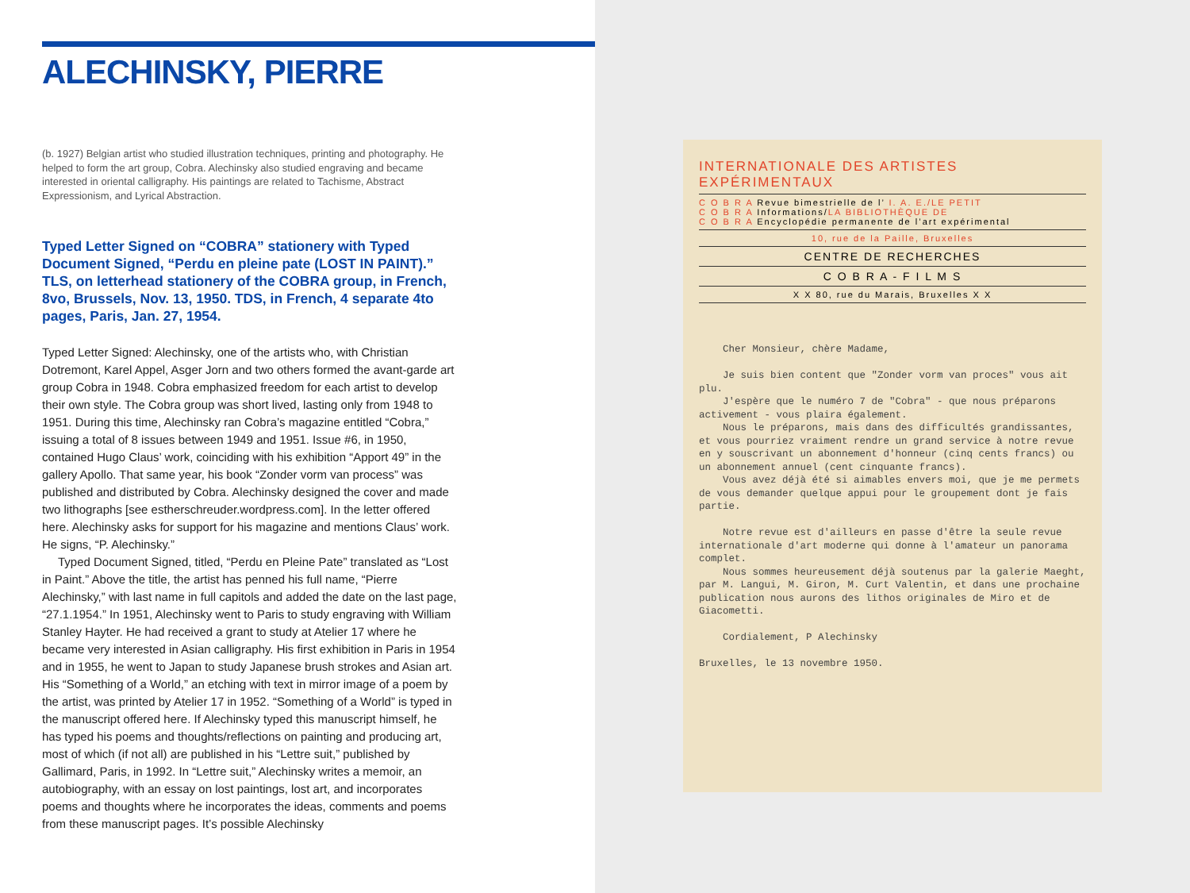ALECHINSKY, PIERRE
(b. 1927) Belgian artist who studied illustration techniques, printing and photography. He helped to form the art group, Cobra. Alechinsky also studied engraving and became interested in oriental calligraphy. His paintings are related to Tachisme, Abstract Expressionism, and Lyrical Abstraction.
Typed Letter Signed on “COBRA” stationery with Typed Document Signed, “Perdu en pleine pate (LOST IN PAINT).” TLS, on letterhead stationery of the COBRA group, in French, 8vo, Brussels, Nov. 13, 1950. TDS, in French, 4 separate 4to pages, Paris, Jan. 27, 1954.
Typed Letter Signed: Alechinsky, one of the artists who, with Christian Dotremont, Karel Appel, Asger Jorn and two others formed the avant-garde art group Cobra in 1948. Cobra emphasized freedom for each artist to develop their own style. The Cobra group was short lived, lasting only from 1948 to 1951. During this time, Alechinsky ran Cobra’s magazine entitled “Cobra,” issuing a total of 8 issues between 1949 and 1951. Issue #6, in 1950, contained Hugo Claus’ work, coinciding with his exhibition “Apport 49” in the gallery Apollo. That same year, his book “Zonder vorm van process” was published and distributed by Cobra. Alechinsky designed the cover and made two lithographs [see estherschreuder.wordpress.com]. In the letter offered here. Alechinsky asks for support for his magazine and mentions Claus’ work. He signs, “P. Alechinsky.”
Typed Document Signed, titled, “Perdu en Pleine Pate” translated as “Lost in Paint.” Above the title, the artist has penned his full name, “Pierre Alechinsky,” with last name in full capitols and added the date on the last page, “27.1.1954.” In 1951, Alechinsky went to Paris to study engraving with William Stanley Hayter. He had received a grant to study at Atelier 17 where he became very interested in Asian calligraphy. His first exhibition in Paris in 1954 and in 1955, he went to Japan to study Japanese brush strokes and Asian art. His “Something of a World,” an etching with text in mirror image of a poem by the artist, was printed by Atelier 17 in 1952. “Something of a World” is typed in the manuscript offered here. If Alechinsky typed this manuscript himself, he has typed his poems and thoughts/reflections on painting and producing art, most of which (if not all) are published in his “Lettre suit,” published by Gallimard, Paris, in 1992. In “Lettre suit,” Alechinsky writes a memoir, an autobiography, with an essay on lost paintings, lost art, and incorporates poems and thoughts where he incorporates the ideas, comments and poems from these manuscript pages. It’s possible Alechinsky
INTERNATIONALE DES ARTISTES EXPÉRIMENTAUX
C O B R A Revue bimestrielle de l’ I. A. E./LE PETIT
C O B R A Informations/LA BIBLIOTHÈQUE DE
C O B R A Encyclopédie permanente de l’art expérimental
10, rue de la Paille, Bruxelles
CENTRE DE RECHERCHES
C O B R A - F I L M S
X X 80, rue du Marais, Bruxelles X X
Cher Monsieur, chère Madame, Je suis bien content que "Zonder vorm van proces" vous ait plu. J'espère que le numéro 7 de "Cobra" - que nous préparons activement - vous plaira également. Nous le préparons, mais dans des difficultés grandissantes, et vous pourriez vraiment rendre un grand service à notre revue en y souscrivant un abonnement d'honneur (cinq cents francs) ou un abonnement annuel (cent cinquante francs). Vous avez déjà été si aimables envers moi, que je me permets de vous demander quelque appui pour le groupement dont je fais partie. Notre revue est d'ailleurs en passe d'être la seule revue internationale d'art moderne qui donne à l'amateur un panorama complet. Nous sommes heureusement déjà soutenus par la galerie Maeght, par M. Langui, M. Giron, M. Curt Valentin, et dans une prochaine publication nous aurons des lithos originales de Miro et de Giacometti. Cordialement, P Alechinsky Bruxelles, le 13 novembre 1950.